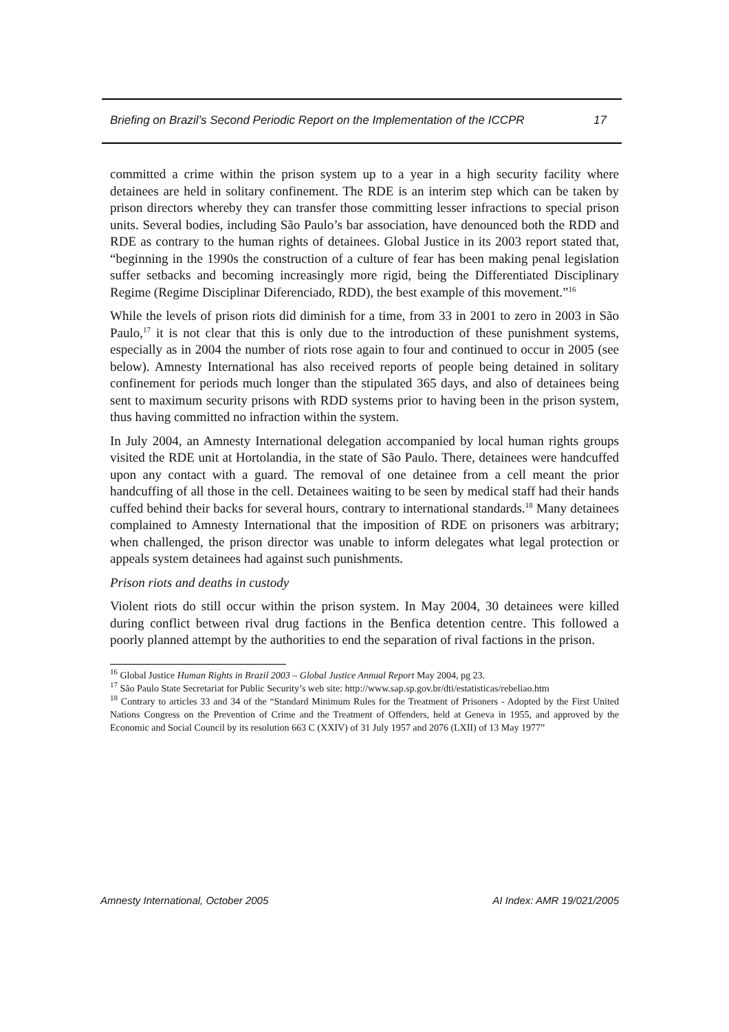Briefing on Brazil’s Second Periodic Report on the Implementation of the ICCPR 17
committed a crime within the prison system up to a year in a high security facility where detainees are held in solitary confinement. The RDE is an interim step which can be taken by prison directors whereby they can transfer those committing lesser infractions to special prison units. Several bodies, including São Paulo’s bar association, have denounced both the RDD and RDE as contrary to the human rights of detainees. Global Justice in its 2003 report stated that, “beginning in the 1990s the construction of a culture of fear has been making penal legislation suffer setbacks and becoming increasingly more rigid, being the Differentiated Disciplinary Regime (Regime Disciplinar Diferenciado, RDD), the best example of this movement.”<sup>16</sup>
While the levels of prison riots did diminish for a time, from 33 in 2001 to zero in 2003 in São Paulo,<sup>17</sup> it is not clear that this is only due to the introduction of these punishment systems, especially as in 2004 the number of riots rose again to four and continued to occur in 2005 (see below). Amnesty International has also received reports of people being detained in solitary confinement for periods much longer than the stipulated 365 days, and also of detainees being sent to maximum security prisons with RDD systems prior to having been in the prison system, thus having committed no infraction within the system.
In July 2004, an Amnesty International delegation accompanied by local human rights groups visited the RDE unit at Hortolandia, in the state of São Paulo. There, detainees were handcuffed upon any contact with a guard. The removal of one detainee from a cell meant the prior handcuffing of all those in the cell. Detainees waiting to be seen by medical staff had their hands cuffed behind their backs for several hours, contrary to international standards.<sup>18</sup> Many detainees complained to Amnesty International that the imposition of RDE on prisoners was arbitrary; when challenged, the prison director was unable to inform delegates what legal protection or appeals system detainees had against such punishments.
Prison riots and deaths in custody
Violent riots do still occur within the prison system. In May 2004, 30 detainees were killed during conflict between rival drug factions in the Benfica detention centre. This followed a poorly planned attempt by the authorities to end the separation of rival factions in the prison.
<sup>16</sup> Global Justice Human Rights in Brazil 2003 – Global Justice Annual Report May 2004, pg 23.
<sup>17</sup> São Paulo State Secretariat for Public Security’s web site: http://www.sap.sp.gov.br/dti/estatisticas/rebeliao.htm
<sup>18</sup> Contrary to articles 33 and 34 of the “Standard Minimum Rules for the Treatment of Prisoners - Adopted by the First United Nations Congress on the Prevention of Crime and the Treatment of Offenders, held at Geneva in 1955, and approved by the Economic and Social Council by its resolution 663 C (XXIV) of 31 July 1957 and 2076 (LXII) of 13 May 1977”
Amnesty International, October 2005 AI Index: AMR 19/021/2005